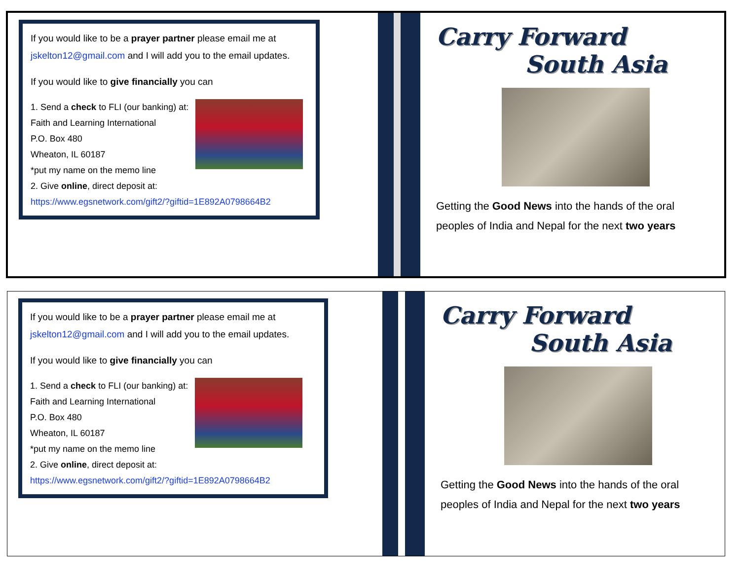If you would like to be a prayer partner please email me at jskelton12@gmail.com and I will add you to the email updates.
If you would like to give financially you can
1. Send a check to FLI (our banking) at:
Faith and Learning International
P.O. Box 480
Wheaton, IL 60187
*put my name on the memo line
2. Give online, direct deposit at:
https://www.egsnetwork.com/gift2/?giftid=1E892A0798664B2
Carry Forward
South Asia
Getting the Good News into the hands of the oral peoples of India and Nepal for the next two years
If you would like to be a prayer partner please email me at jskelton12@gmail.com and I will add you to the email updates.
If you would like to give financially you can
1. Send a check to FLI (our banking) at:
Faith and Learning International
P.O. Box 480
Wheaton, IL 60187
*put my name on the memo line
2. Give online, direct deposit at:
https://www.egsnetwork.com/gift2/?giftid=1E892A0798664B2
Carry Forward
South Asia
Getting the Good News into the hands of the oral peoples of India and Nepal for the next two years